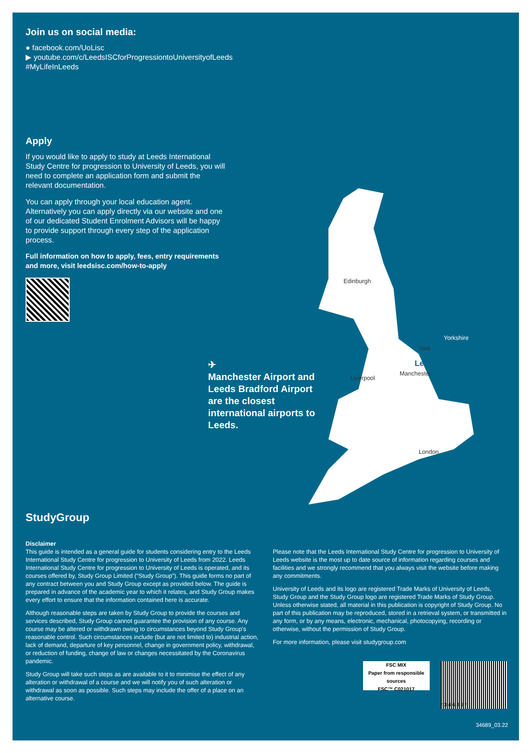Join us on social media:
● facebook.com/UoLisc
▶ youtube.com/c/LeedsISCforProgressiontoUniversityofLeeds
#MyLifeInLeeds
Apply
If you would like to apply to study at Leeds International Study Centre for progression to University of Leeds, you will need to complete an application form and submit the relevant documentation.
You can apply through your local education agent. Alternatively you can apply directly via our website and one of our dedicated Student Enrolment Advisors will be happy to provide support through every step of the application process.
Full information on how to apply, fees, entry requirements and more, visit leedsisc.com/how-to-apply
Edinburgh
Yorkshire
York
Leeds
Manchester
Liverpool
London
✈
Manchester Airport and Leeds Bradford Airport are the closest international airports to Leeds.
StudyGroup
Disclaimer
This guide is intended as a general guide for students considering entry to the Leeds International Study Centre for progression to University of Leeds from 2022. Leeds International Study Centre for progression to University of Leeds is operated, and its courses offered by, Study Group Limited (“Study Group”). This guide forms no part of any contract between you and Study Group except as provided below. The guide is prepared in advance of the academic year to which it relates, and Study Group makes every effort to ensure that the information contained here is accurate.
Although reasonable steps are taken by Study Group to provide the courses and services described, Study Group cannot guarantee the provision of any course. Any course may be altered or withdrawn owing to circumstances beyond Study Group’s reasonable control. Such circumstances include (but are not limited to) industrial action, lack of demand, departure of key personnel, change in government policy, withdrawal, or reduction of funding, change of law or changes necessitated by the Coronavirus pandemic.
Study Group will take such steps as are available to it to minimise the effect of any alteration or withdrawal of a course and we will notify you of such alteration or withdrawal as soon as possible. Such steps may include the offer of a place on an alternative course.
Please note that the Leeds International Study Centre for progression to University of Leeds website is the most up to date source of information regarding courses and facilities and we strongly recommend that you always visit the website before making any commitments.
University of Leeds and its logo are registered Trade Marks of University of Leeds, Study Group and the Study Group logo are registered Trade Marks of Study Group. Unless otherwise stated, all material in this publication is copyright of Study Group. No part of this publication may be reproduced, stored in a retrieval system, or transmitted in any form, or by any means, electronic, mechanical, photocopying, recording or otherwise, without the permission of Study Group.
For more information, please visit studygroup.com
FSC MIX
Paper from responsible sources
FSC™ C021017
* 3 4 6 8 9 *
34689_03.22